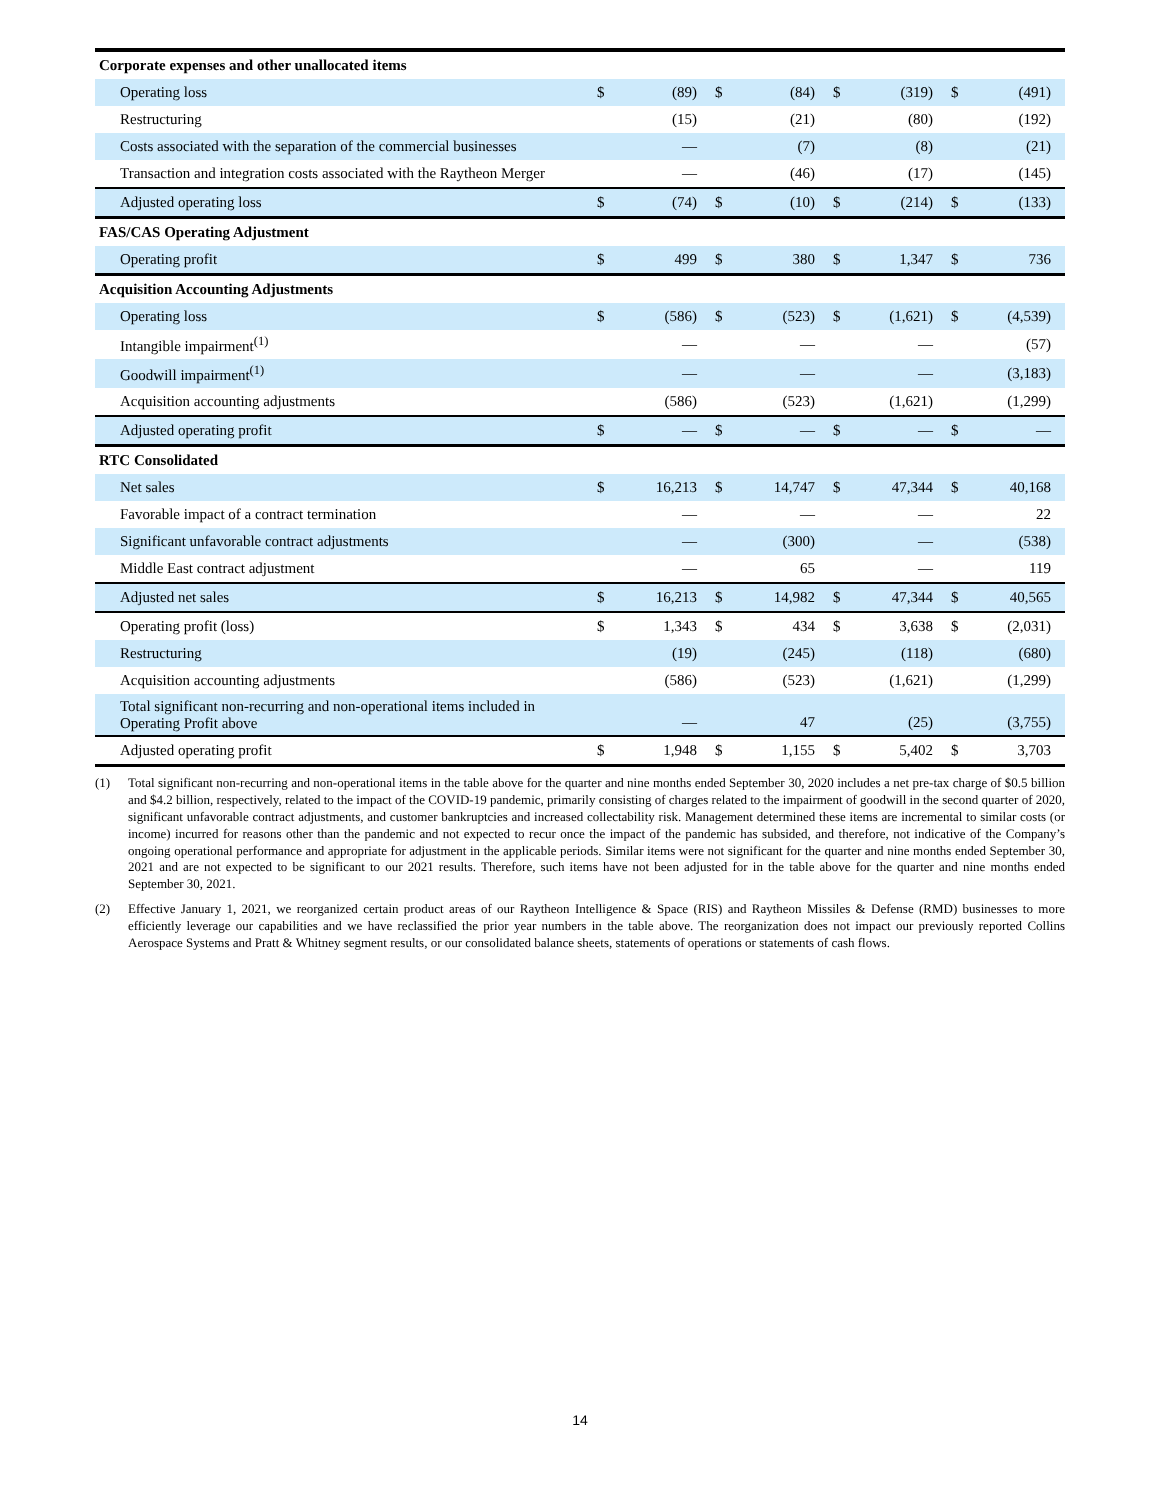| Corporate expenses and other unallocated items | | | | | | | | |
| Operating loss | $ | (89) | $ | (84) | $ | (319) | $ | (491) |
| Restructuring | | (15) | | (21) | | (80) | | (192) |
| Costs associated with the separation of the commercial businesses | | — | | (7) | | (8) | | (21) |
| Transaction and integration costs associated with the Raytheon Merger | | — | | (46) | | (17) | | (145) |
| Adjusted operating loss | $ | (74) | $ | (10) | $ | (214) | $ | (133) |
| FAS/CAS Operating Adjustment | | | | | | | | |
| Operating profit | $ | 499 | $ | 380 | $ | 1,347 | $ | 736 |
| Acquisition Accounting Adjustments | | | | | | | | |
| Operating loss | $ | (586) | $ | (523) | $ | (1,621) | $ | (4,539) |
| Intangible impairment<sup>(1)</sup> | | — | | — | | — | | (57) |
| Goodwill impairment<sup>(1)</sup> | | — | | — | | — | | (3,183) |
| Acquisition accounting adjustments | | (586) | | (523) | | (1,621) | | (1,299) |
| Adjusted operating profit | $ | — | $ | — | $ | — | $ | — |
| RTC Consolidated | | | | | | | | |
| Net sales | $ | 16,213 | $ | 14,747 | $ | 47,344 | $ | 40,168 |
| Favorable impact of a contract termination | | — | | — | | — | | 22 |
| Significant unfavorable contract adjustments | | — | | (300) | | — | | (538) |
| Middle East contract adjustment | | — | | 65 | | — | | 119 |
| Adjusted net sales | $ | 16,213 | $ | 14,982 | $ | 47,344 | $ | 40,565 |
| Operating profit (loss) | $ | 1,343 | $ | 434 | $ | 3,638 | $ | (2,031) |
| Restructuring | | (19) | | (245) | | (118) | | (680) |
| Acquisition accounting adjustments | | (586) | | (523) | | (1,621) | | (1,299) |
| Total significant non-recurring and non-operational items included in Operating Profit above | | — | | 47 | | (25) | | (3,755) |
| Adjusted operating profit | $ | 1,948 | $ | 1,155 | $ | 5,402 | $ | 3,703 |
(1) Total significant non-recurring and non-operational items in the table above for the quarter and nine months ended September 30, 2020 includes a net pre-tax charge of $0.5 billion and $4.2 billion, respectively, related to the impact of the COVID-19 pandemic, primarily consisting of charges related to the impairment of goodwill in the second quarter of 2020, significant unfavorable contract adjustments, and customer bankruptcies and increased collectability risk. Management determined these items are incremental to similar costs (or income) incurred for reasons other than the pandemic and not expected to recur once the impact of the pandemic has subsided, and therefore, not indicative of the Company’s ongoing operational performance and appropriate for adjustment in the applicable periods. Similar items were not significant for the quarter and nine months ended September 30, 2021 and are not expected to be significant to our 2021 results. Therefore, such items have not been adjusted for in the table above for the quarter and nine months ended September 30, 2021.
(2) Effective January 1, 2021, we reorganized certain product areas of our Raytheon Intelligence & Space (RIS) and Raytheon Missiles & Defense (RMD) businesses to more efficiently leverage our capabilities and we have reclassified the prior year numbers in the table above. The reorganization does not impact our previously reported Collins Aerospace Systems and Pratt & Whitney segment results, or our consolidated balance sheets, statements of operations or statements of cash flows.
14